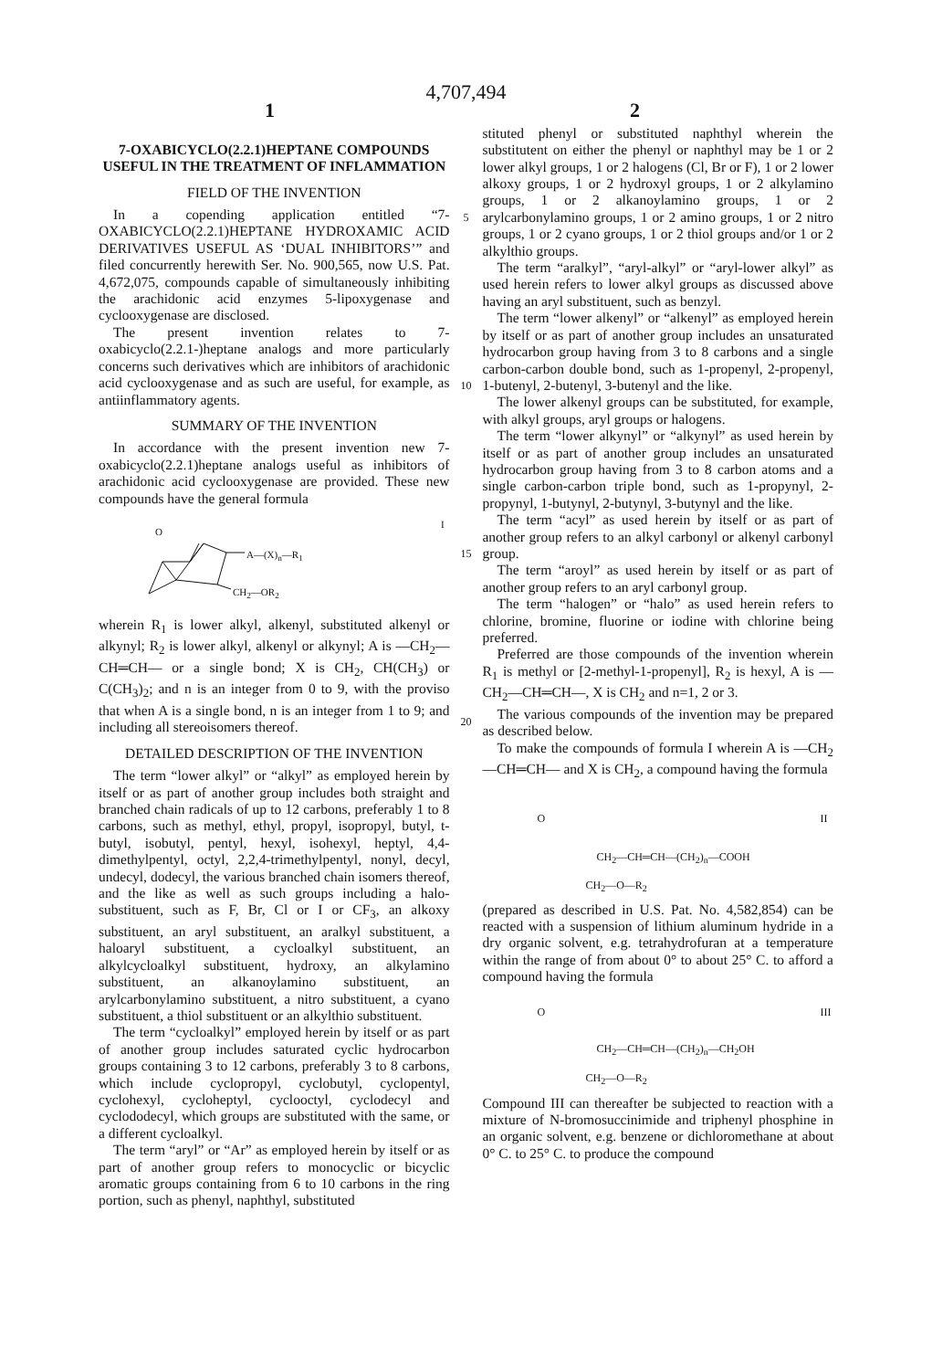4,707,494
1 2
7-OXABICYCLO(2.2.1)HEPTANE COMPOUNDS USEFUL IN THE TREATMENT OF INFLAMMATION
FIELD OF THE INVENTION
In a copending application entitled “7-OXABICYCLO(2.2.1)HEPTANE HYDROXAMIC ACID DERIVATIVES USEFUL AS ‘DUAL INHIBITORS’” and filed concurrently herewith Ser. No. 900,565, now U.S. Pat. 4,672,075, compounds capable of simultaneously inhibiting the arachidonic acid enzymes 5-lipoxygenase and cyclooxygenase are disclosed.
The present invention relates to 7-oxabicyclo(2.2.1-)heptane analogs and more particularly concerns such derivatives which are inhibitors of arachidonic acid cyclooxygenase and as such are useful, for example, as antiinflammatory agents.
SUMMARY OF THE INVENTION
In accordance with the present invention new 7-oxabicyclo(2.2.1)heptane analogs useful as inhibitors of arachidonic acid cyclooxygenase are provided. These new compounds have the general formula
O
I
A—(X)<sub>n</sub>—R<sub>1</sub>
CH<sub>2</sub>—OR<sub>2</sub>
wherein R<sub>1</sub> is lower alkyl, alkenyl, substituted alkenyl or alkynyl; R<sub>2</sub> is lower alkyl, alkenyl or alkynyl; A is —CH<sub>2</sub>—CH═CH— or a single bond; X is CH<sub>2</sub>, CH(CH<sub>3</sub>) or C(CH<sub>3</sub>)<sub>2</sub>; and n is an integer from 0 to 9, with the proviso that when A is a single bond, n is an integer from 1 to 9; and including all stereoisomers thereof.
DETAILED DESCRIPTION OF THE INVENTION
The term “lower alkyl” or “alkyl” as employed herein by itself or as part of another group includes both straight and branched chain radicals of up to 12 carbons, preferably 1 to 8 carbons, such as methyl, ethyl, propyl, isopropyl, butyl, t-butyl, isobutyl, pentyl, hexyl, isohexyl, heptyl, 4,4-dimethylpentyl, octyl, 2,2,4-trimethylpentyl, nonyl, decyl, undecyl, dodecyl, the various branched chain isomers thereof, and the like as well as such groups including a halo-substituent, such as F, Br, Cl or I or CF<sub>3</sub>, an alkoxy substituent, an aryl substituent, an aralkyl substituent, a haloaryl substituent, a cycloalkyl substituent, an alkylcycloalkyl substituent, hydroxy, an alkylamino substituent, an alkanoylamino substituent, an arylcarbonylamino substituent, a nitro substituent, a cyano substituent, a thiol substituent or an alkylthio substituent.
The term “cycloalkyl” employed herein by itself or as part of another group includes saturated cyclic hydrocarbon groups containing 3 to 12 carbons, preferably 3 to 8 carbons, which include cyclopropyl, cyclobutyl, cyclopentyl, cyclohexyl, cycloheptyl, cyclooctyl, cyclodecyl and cyclododecyl, which groups are substituted with the same, or a different cycloalkyl.
The term “aryl” or “Ar” as employed herein by itself or as part of another group refers to monocyclic or bicyclic aromatic groups containing from 6 to 10 carbons in the ring portion, such as phenyl, naphthyl, substituted
5
10
15
20
stituted phenyl or substituted naphthyl wherein the substitutent on either the phenyl or naphthyl may be 1 or 2 lower alkyl groups, 1 or 2 halogens (Cl, Br or F), 1 or 2 lower alkoxy groups, 1 or 2 hydroxyl groups, 1 or 2 alkylamino groups, 1 or 2 alkanoylamino groups, 1 or 2 arylcarbonylamino groups, 1 or 2 amino groups, 1 or 2 nitro groups, 1 or 2 cyano groups, 1 or 2 thiol groups and/or 1 or 2 alkylthio groups.
The term “aralkyl”, “aryl-alkyl” or “aryl-lower alkyl” as used herein refers to lower alkyl groups as discussed above having an aryl substituent, such as benzyl.
The term “lower alkenyl” or “alkenyl” as employed herein by itself or as part of another group includes an unsaturated hydrocarbon group having from 3 to 8 carbons and a single carbon-carbon double bond, such as 1-propenyl, 2-propenyl, 1-butenyl, 2-butenyl, 3-butenyl and the like.
The lower alkenyl groups can be substituted, for example, with alkyl groups, aryl groups or halogens.
The term “lower alkynyl” or “alkynyl” as used herein by itself or as part of another group includes an unsaturated hydrocarbon group having from 3 to 8 carbon atoms and a single carbon-carbon triple bond, such as 1-propynyl, 2-propynyl, 1-butynyl, 2-butynyl, 3-butynyl and the like.
The term “acyl” as used herein by itself or as part of another group refers to an alkyl carbonyl or alkenyl carbonyl group.
The term “aroyl” as used herein by itself or as part of another group refers to an aryl carbonyl group.
The term “halogen” or “halo” as used herein refers to chlorine, bromine, fluorine or iodine with chlorine being preferred.
Preferred are those compounds of the invention wherein R<sub>1</sub> is methyl or [2-methyl-1-propenyl], R<sub>2</sub> is hexyl, A is —CH<sub>2</sub>—CH═CH—, X is CH<sub>2</sub> and n=1, 2 or 3.
The various compounds of the invention may be prepared as described below.
To make the compounds of formula I wherein A is —CH<sub>2</sub>—CH═CH— and X is CH<sub>2</sub>, a compound having the formula
O II
CH<sub>2</sub>—CH═CH—(CH<sub>2</sub>)<sub>n</sub>—COOH
CH<sub>2</sub>—O—R<sub>2</sub>
(prepared as described in U.S. Pat. No. 4,582,854) can be reacted with a suspension of lithium aluminum hydride in a dry organic solvent, e.g. tetrahydrofuran at a temperature within the range of from about 0° to about 25° C. to afford a compound having the formula
O III
CH<sub>2</sub>—CH═CH—(CH<sub>2</sub>)<sub>n</sub>—CH<sub>2</sub>OH
CH<sub>2</sub>—O—R<sub>2</sub>
Compound III can thereafter be subjected to reaction with a mixture of N-bromosuccinimide and triphenyl phosphine in an organic solvent, e.g. benzene or dichloromethane at about 0° C. to 25° C. to produce the compound